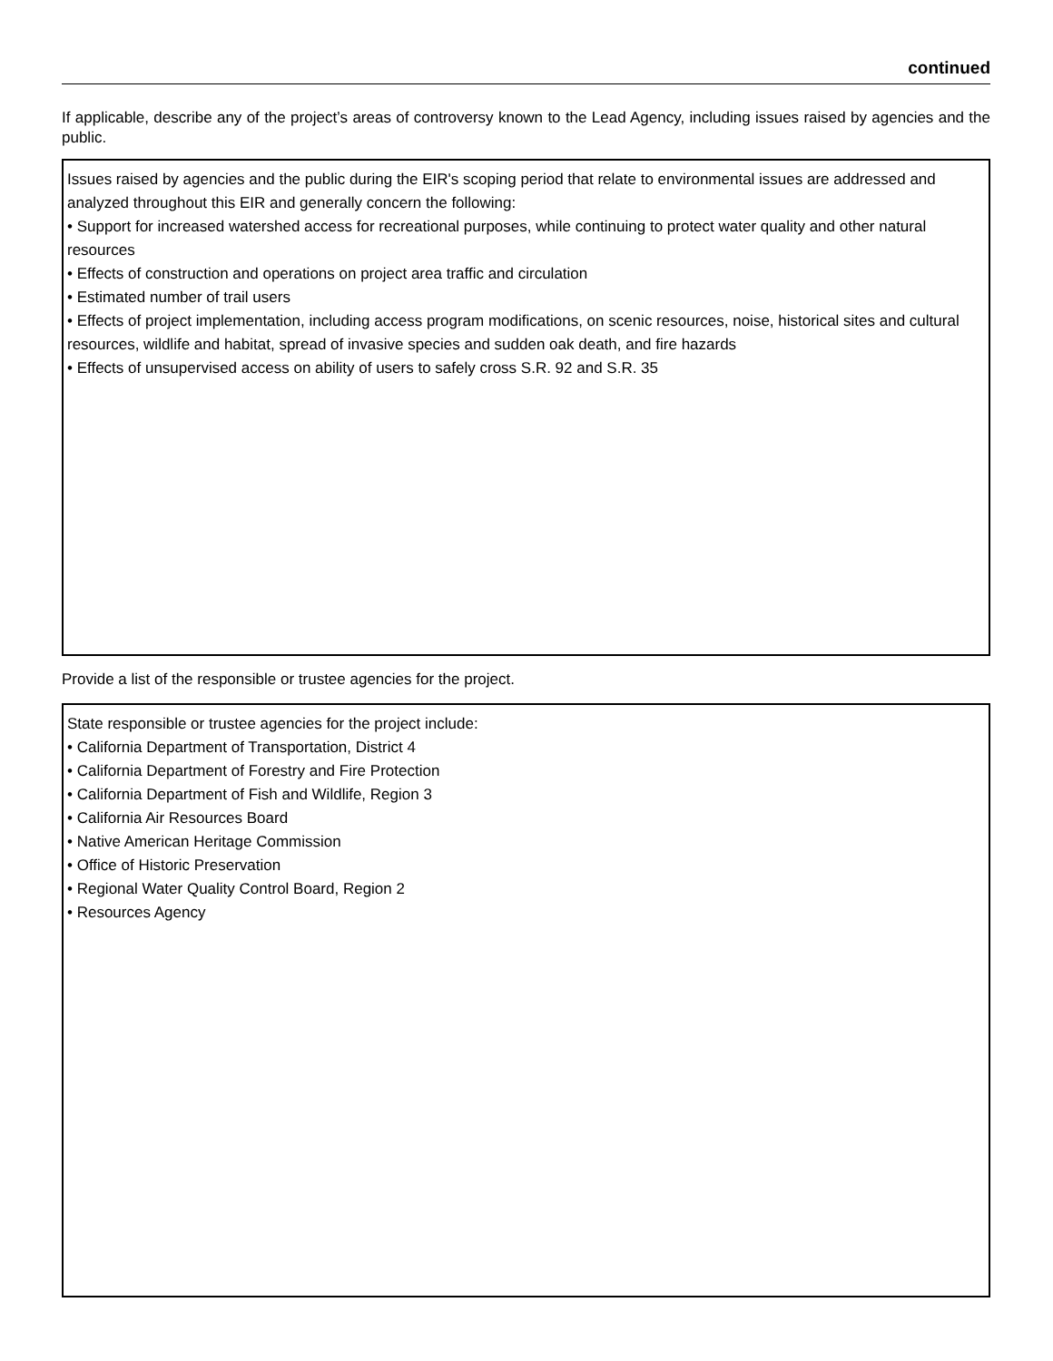continued
If applicable, describe any of the project’s areas of controversy known to the Lead Agency, including issues raised by agencies and the public.
Issues raised by agencies and the public during the EIR's scoping period that relate to environmental issues are addressed and analyzed throughout this EIR and generally concern the following:
• Support for increased watershed access for recreational purposes, while continuing to protect water quality and other natural resources
• Effects of construction and operations on project area traffic and circulation
• Estimated number of trail users
• Effects of project implementation, including access program modifications, on scenic resources, noise, historical sites and cultural resources, wildlife and habitat, spread of invasive species and sudden oak death, and fire hazards
• Effects of unsupervised access on ability of users to safely cross S.R. 92 and S.R. 35
Provide a list of the responsible or trustee agencies for the project.
State responsible or trustee agencies for the project include:
• California Department of Transportation, District 4
• California Department of Forestry and Fire Protection
• California Department of Fish and Wildlife, Region 3
• California Air Resources Board
• Native American Heritage Commission
• Office of Historic Preservation
• Regional Water Quality Control Board, Region 2
• Resources Agency